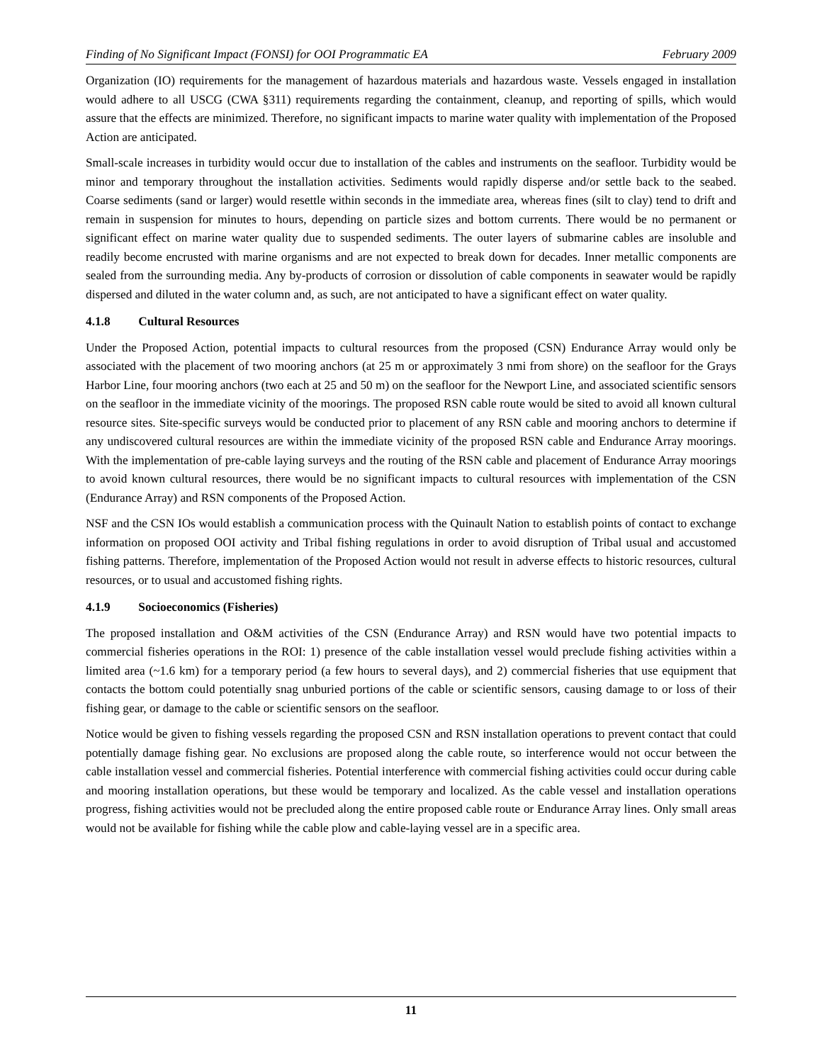Finding of No Significant Impact (FONSI) for OOI Programmatic EA February 2009
Organization (IO) requirements for the management of hazardous materials and hazardous waste. Vessels engaged in installation would adhere to all USCG (CWA §311) requirements regarding the containment, cleanup, and reporting of spills, which would assure that the effects are minimized. Therefore, no significant impacts to marine water quality with implementation of the Proposed Action are anticipated.
Small-scale increases in turbidity would occur due to installation of the cables and instruments on the seafloor. Turbidity would be minor and temporary throughout the installation activities. Sediments would rapidly disperse and/or settle back to the seabed. Coarse sediments (sand or larger) would resettle within seconds in the immediate area, whereas fines (silt to clay) tend to drift and remain in suspension for minutes to hours, depending on particle sizes and bottom currents. There would be no permanent or significant effect on marine water quality due to suspended sediments. The outer layers of submarine cables are insoluble and readily become encrusted with marine organisms and are not expected to break down for decades. Inner metallic components are sealed from the surrounding media. Any by-products of corrosion or dissolution of cable components in seawater would be rapidly dispersed and diluted in the water column and, as such, are not anticipated to have a significant effect on water quality.
4.1.8 Cultural Resources
Under the Proposed Action, potential impacts to cultural resources from the proposed (CSN) Endurance Array would only be associated with the placement of two mooring anchors (at 25 m or approximately 3 nmi from shore) on the seafloor for the Grays Harbor Line, four mooring anchors (two each at 25 and 50 m) on the seafloor for the Newport Line, and associated scientific sensors on the seafloor in the immediate vicinity of the moorings. The proposed RSN cable route would be sited to avoid all known cultural resource sites. Site-specific surveys would be conducted prior to placement of any RSN cable and mooring anchors to determine if any undiscovered cultural resources are within the immediate vicinity of the proposed RSN cable and Endurance Array moorings. With the implementation of pre-cable laying surveys and the routing of the RSN cable and placement of Endurance Array moorings to avoid known cultural resources, there would be no significant impacts to cultural resources with implementation of the CSN (Endurance Array) and RSN components of the Proposed Action.
NSF and the CSN IOs would establish a communication process with the Quinault Nation to establish points of contact to exchange information on proposed OOI activity and Tribal fishing regulations in order to avoid disruption of Tribal usual and accustomed fishing patterns. Therefore, implementation of the Proposed Action would not result in adverse effects to historic resources, cultural resources, or to usual and accustomed fishing rights.
4.1.9 Socioeconomics (Fisheries)
The proposed installation and O&M activities of the CSN (Endurance Array) and RSN would have two potential impacts to commercial fisheries operations in the ROI: 1) presence of the cable installation vessel would preclude fishing activities within a limited area (~1.6 km) for a temporary period (a few hours to several days), and 2) commercial fisheries that use equipment that contacts the bottom could potentially snag unburied portions of the cable or scientific sensors, causing damage to or loss of their fishing gear, or damage to the cable or scientific sensors on the seafloor.
Notice would be given to fishing vessels regarding the proposed CSN and RSN installation operations to prevent contact that could potentially damage fishing gear. No exclusions are proposed along the cable route, so interference would not occur between the cable installation vessel and commercial fisheries. Potential interference with commercial fishing activities could occur during cable and mooring installation operations, but these would be temporary and localized. As the cable vessel and installation operations progress, fishing activities would not be precluded along the entire proposed cable route or Endurance Array lines. Only small areas would not be available for fishing while the cable plow and cable-laying vessel are in a specific area.
11